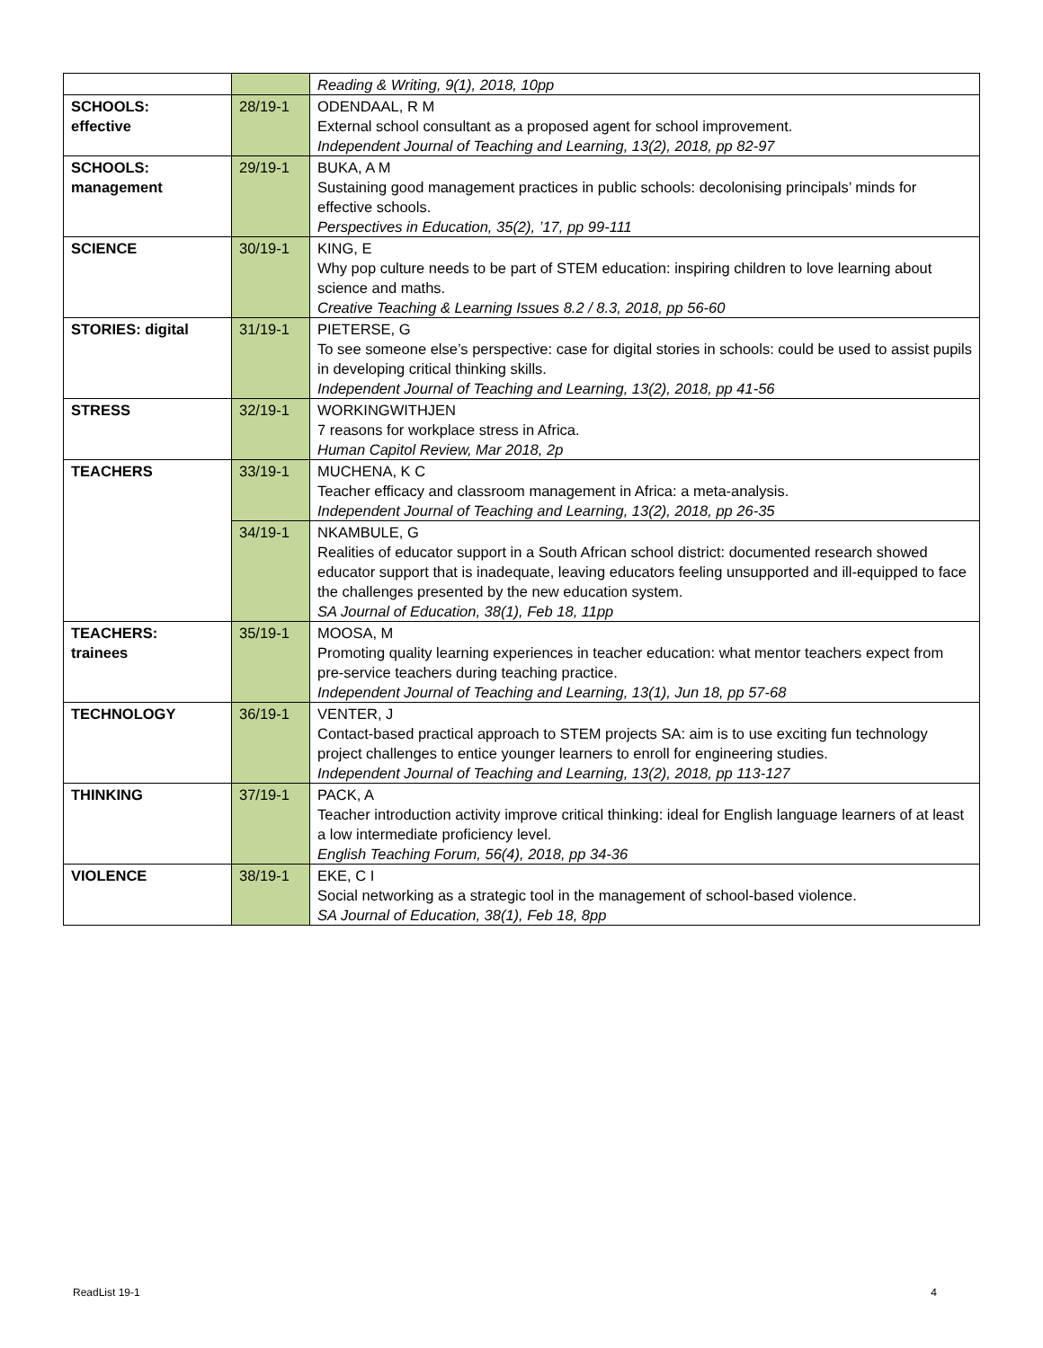| | | Reading & Writing, 9(1), 2018, 10pp |
| SCHOOLS: effective | 28/19-1 | ODENDAAL, R M External school consultant as a proposed agent for school improvement. Independent Journal of Teaching and Learning, 13(2), 2018, pp 82-97 |
| SCHOOLS: management | 29/19-1 | BUKA, A M Sustaining good management practices in public schools: decolonising principals’ minds for effective schools. Perspectives in Education, 35(2), ’17, pp 99-111 |
| SCIENCE | 30/19-1 | KING, E Why pop culture needs to be part of STEM education: inspiring children to love learning about science and maths. Creative Teaching & Learning Issues 8.2 / 8.3, 2018, pp 56-60 |
| STORIES: digital | 31/19-1 | PIETERSE, G To see someone else’s perspective: case for digital stories in schools: could be used to assist pupils in developing critical thinking skills. Independent Journal of Teaching and Learning, 13(2), 2018, pp 41-56 |
| STRESS | 32/19-1 | WORKINGWITHJEN 7 reasons for workplace stress in Africa. Human Capitol Review, Mar 2018, 2p |
| TEACHERS | 33/19-1 | MUCHENA, K C Teacher efficacy and classroom management in Africa: a meta-analysis. Independent Journal of Teaching and Learning, 13(2), 2018, pp 26-35 |
| | 34/19-1 | NKAMBULE, G Realities of educator support in a South African school district: documented research showed educator support that is inadequate, leaving educators feeling unsupported and ill-equipped to face the challenges presented by the new education system. SA Journal of Education, 38(1), Feb 18, 11pp |
| TEACHERS: trainees | 35/19-1 | MOOSA, M Promoting quality learning experiences in teacher education: what mentor teachers expect from pre-service teachers during teaching practice. Independent Journal of Teaching and Learning, 13(1), Jun 18, pp 57-68 |
| TECHNOLOGY | 36/19-1 | VENTER, J Contact-based practical approach to STEM projects SA: aim is to use exciting fun technology project challenges to entice younger learners to enroll for engineering studies. Independent Journal of Teaching and Learning, 13(2), 2018, pp 113-127 |
| THINKING | 37/19-1 | PACK, A Teacher introduction activity improve critical thinking: ideal for English language learners of at least a low intermediate proficiency level. English Teaching Forum, 56(4), 2018, pp 34-36 |
| VIOLENCE | 38/19-1 | EKE, C I Social networking as a strategic tool in the management of school-based violence. SA Journal of Education, 38(1), Feb 18, 8pp |
ReadList 19-1 4